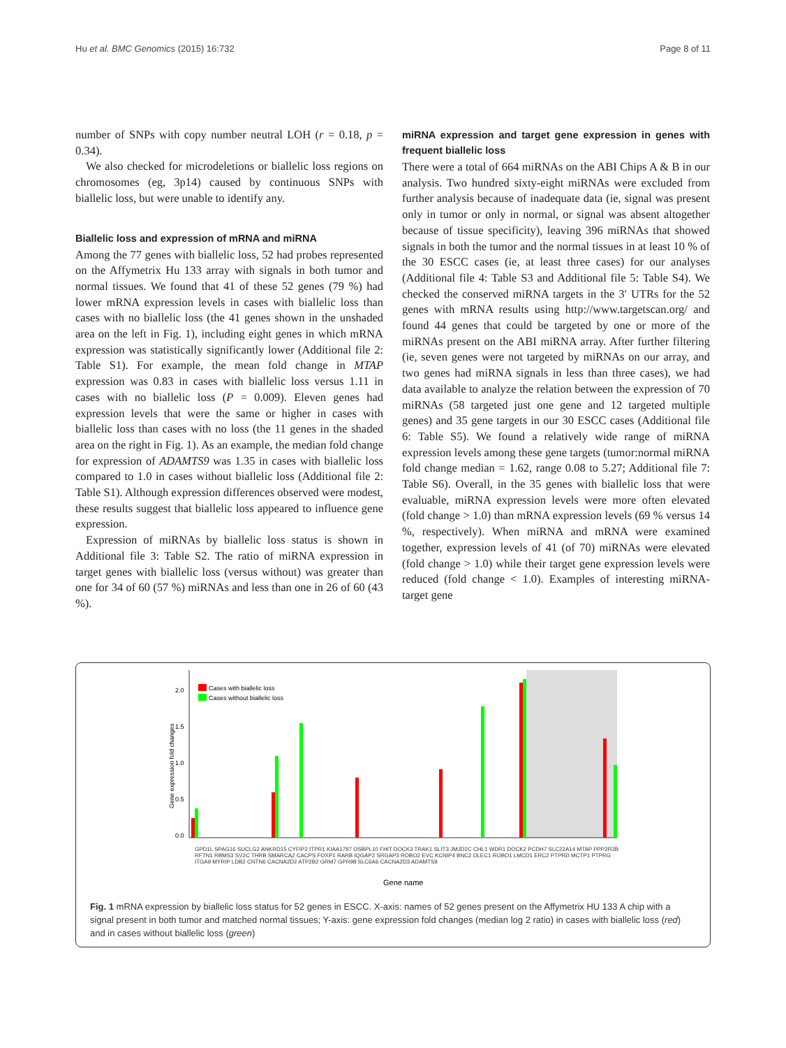Hu et al. BMC Genomics (2015) 16:732 Page 8 of 11
number of SNPs with copy number neutral LOH (r = 0.18, p = 0.34).
We also checked for microdeletions or biallelic loss regions on chromosomes (eg, 3p14) caused by continuous SNPs with biallelic loss, but were unable to identify any.
Biallelic loss and expression of mRNA and miRNA
Among the 77 genes with biallelic loss, 52 had probes represented on the Affymetrix Hu 133 array with signals in both tumor and normal tissues. We found that 41 of these 52 genes (79 %) had lower mRNA expression levels in cases with biallelic loss than cases with no biallelic loss (the 41 genes shown in the unshaded area on the left in Fig. 1), including eight genes in which mRNA expression was statistically significantly lower (Additional file 2: Table S1). For example, the mean fold change in MTAP expression was 0.83 in cases with biallelic loss versus 1.11 in cases with no biallelic loss (P = 0.009). Eleven genes had expression levels that were the same or higher in cases with biallelic loss than cases with no loss (the 11 genes in the shaded area on the right in Fig. 1). As an example, the median fold change for expression of ADAMTS9 was 1.35 in cases with biallelic loss compared to 1.0 in cases without biallelic loss (Additional file 2: Table S1). Although expression differences observed were modest, these results suggest that biallelic loss appeared to influence gene expression.
Expression of miRNAs by biallelic loss status is shown in Additional file 3: Table S2. The ratio of miRNA expression in target genes with biallelic loss (versus without) was greater than one for 34 of 60 (57 %) miRNAs and less than one in 26 of 60 (43 %).
miRNA expression and target gene expression in genes with frequent biallelic loss
There were a total of 664 miRNAs on the ABI Chips A & B in our analysis. Two hundred sixty-eight miRNAs were excluded from further analysis because of inadequate data (ie, signal was present only in tumor or only in normal, or signal was absent altogether because of tissue specificity), leaving 396 miRNAs that showed signals in both the tumor and the normal tissues in at least 10 % of the 30 ESCC cases (ie, at least three cases) for our analyses (Additional file 4: Table S3 and Additional file 5: Table S4). We checked the conserved miRNA targets in the 3′ UTRs for the 52 genes with mRNA results using http://www.targetscan.org/ and found 44 genes that could be targeted by one or more of the miRNAs present on the ABI miRNA array. After further filtering (ie, seven genes were not targeted by miRNAs on our array, and two genes had miRNA signals in less than three cases), we had data available to analyze the relation between the expression of 70 miRNAs (58 targeted just one gene and 12 targeted multiple genes) and 35 gene targets in our 30 ESCC cases (Additional file 6: Table S5). We found a relatively wide range of miRNA expression levels among these gene targets (tumor:normal miRNA fold change median = 1.62, range 0.08 to 5.27; Additional file 7: Table S6). Overall, in the 35 genes with biallelic loss that were evaluable, miRNA expression levels were more often elevated (fold change > 1.0) than mRNA expression levels (69 % versus 14 %, respectively). When miRNA and mRNA were examined together, expression levels of 41 (of 70) miRNAs were elevated (fold change > 1.0) while their target gene expression levels were reduced (fold change < 1.0). Examples of interesting miRNA-target gene
2.0
1.5
1.0
0.5
0.0
Gene expression fold changes
Cases with biallelic loss
Cases without biallelic loss
Gene name
GPD1L SPAG16 SUCLG2 ANKRD15 CYFIP2 ITPR1 KIAA1797 OSBPL10 FHIT DOCK3 TRAK1 SLIT3 JMJD2C CHL1 WDR1 DOCK2 PCDH7 SLC22A14 MTAP PPP2R2B RFTN1 RBMS3 SV2C THRB SMARCA2 CACPS FOXP1 RARB IQGAP2 SRGAP3 ROBO2 EVC KCNIP4 BNC2 DLEC1 ROBO1 LMCD1 ERC2 PTPRD MCTP1 PTPRG ITGA9 MYRIP LDB2 CNTN6 CACNA2D2 ATP2B2 GRM7 GPR98 SLC6A6 CACNA2D3 ADAMTS9
Fig. 1 mRNA expression by biallelic loss status for 52 genes in ESCC. X-axis: names of 52 genes present on the Affymetrix HU 133 A chip with a signal present in both tumor and matched normal tissues; Y-axis: gene expression fold changes (median log 2 ratio) in cases with biallelic loss (red) and in cases without biallelic loss (green)